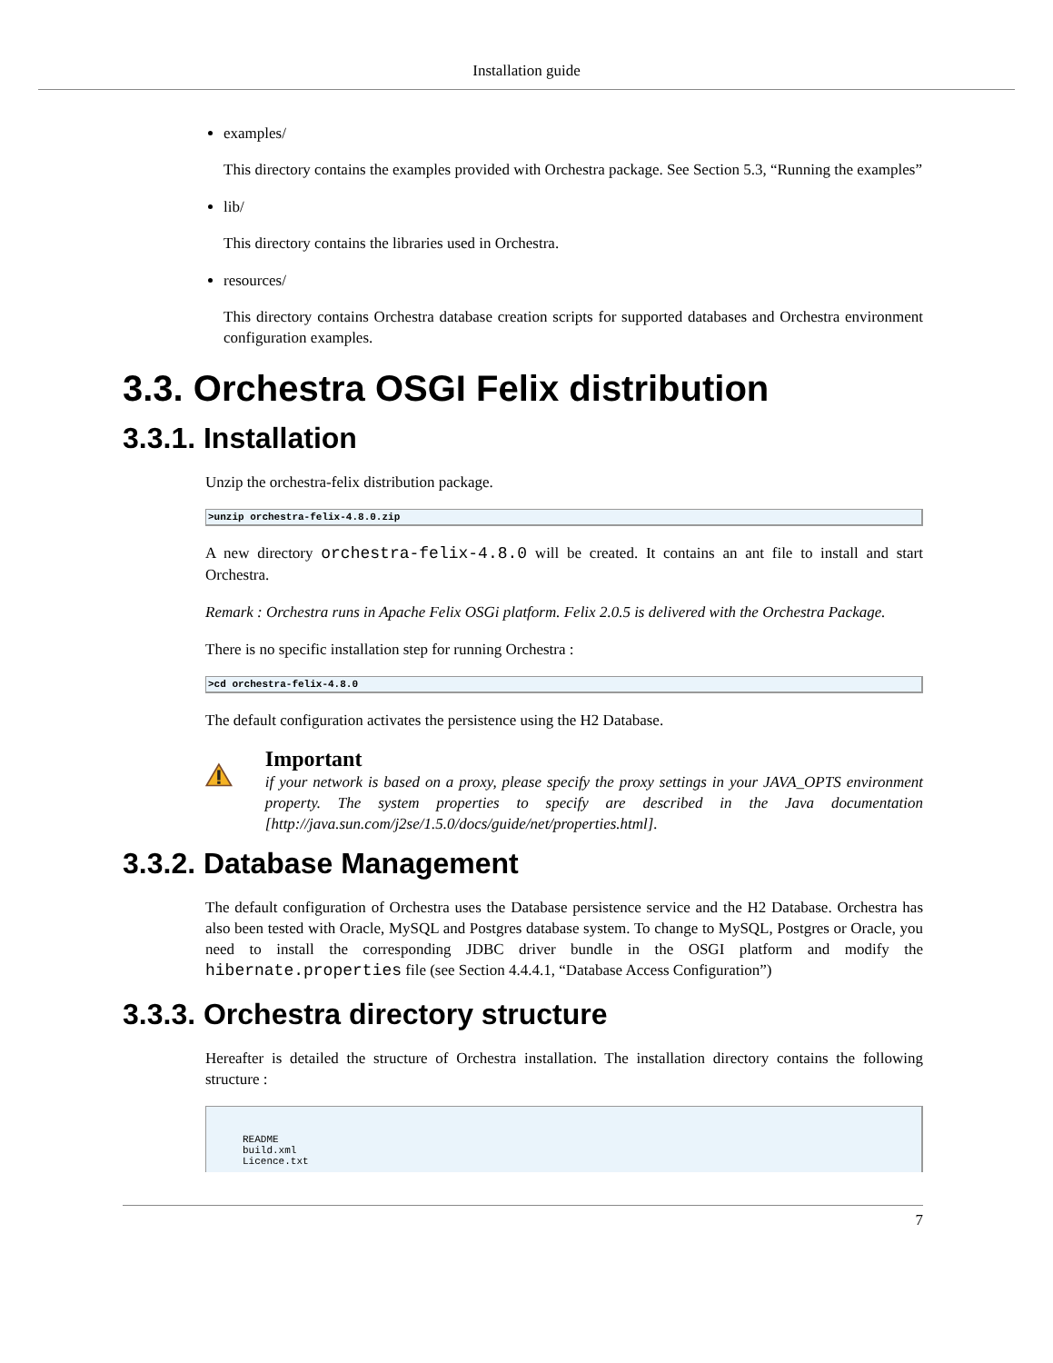Installation guide
examples/
This directory contains the examples provided with Orchestra package. See Section 5.3, “Running the examples”
lib/
This directory contains the libraries used in Orchestra.
resources/
This directory contains Orchestra database creation scripts for supported databases and Orchestra environment configuration examples.
3.3. Orchestra OSGI Felix distribution
3.3.1. Installation
Unzip the orchestra-felix distribution package.
>unzip orchestra-felix-4.8.0.zip
A new directory orchestra-felix-4.8.0 will be created. It contains an ant file to install and start Orchestra.
Remark : Orchestra runs in Apache Felix OSGi platform. Felix 2.0.5 is delivered with the Orchestra Package.
There is no specific installation step for running Orchestra :
>cd orchestra-felix-4.8.0
The default configuration activates the persistence using the H2 Database.
Important
if your network is based on a proxy, please specify the proxy settings in your JAVA_OPTS environment property. The system properties to specify are described in the Java documentation [http://java.sun.com/j2se/1.5.0/docs/guide/net/properties.html].
3.3.2. Database Management
The default configuration of Orchestra uses the Database persistence service and the H2 Database. Orchestra has also been tested with Oracle, MySQL and Postgres database system. To change to MySQL, Postgres or Oracle, you need to install the corresponding JDBC driver bundle in the OSGI platform and modify the hibernate.properties file (see Section 4.4.4.1, “Database Access Configuration”)
3.3.3. Orchestra directory structure
Hereafter is detailed the structure of Orchestra installation. The installation directory contains the following structure :
README
build.xml
Licence.txt
7